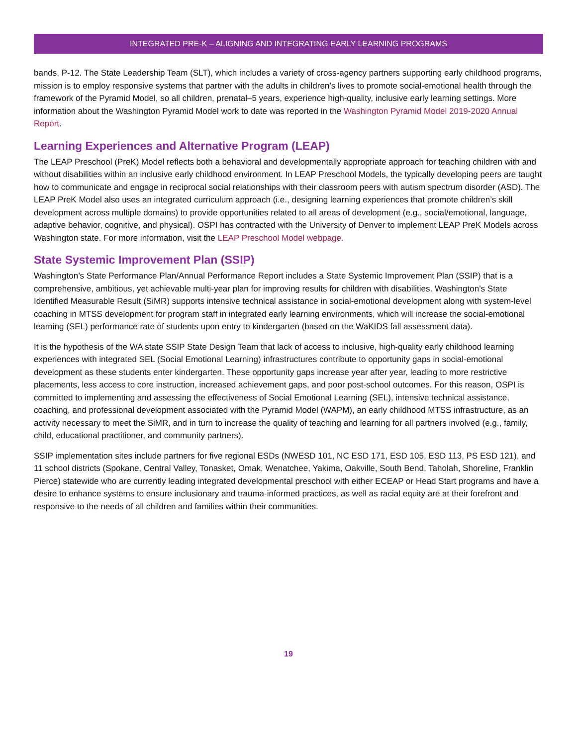INTEGRATED PRE-K – ALIGNING AND INTEGRATING EARLY LEARNING PROGRAMS
bands, P-12. The State Leadership Team (SLT), which includes a variety of cross-agency partners supporting early childhood programs, mission is to employ responsive systems that partner with the adults in children’s lives to promote social-emotional health through the framework of the Pyramid Model, so all children, prenatal–5 years, experience high-quality, inclusive early learning settings. More information about the Washington Pyramid Model work to date was reported in the Washington Pyramid Model 2019-2020 Annual Report.
Learning Experiences and Alternative Program (LEAP)
The LEAP Preschool (PreK) Model reflects both a behavioral and developmentally appropriate approach for teaching children with and without disabilities within an inclusive early childhood environment. In LEAP Preschool Models, the typically developing peers are taught how to communicate and engage in reciprocal social relationships with their classroom peers with autism spectrum disorder (ASD). The LEAP PreK Model also uses an integrated curriculum approach (i.e., designing learning experiences that promote children’s skill development across multiple domains) to provide opportunities related to all areas of development (e.g., social/emotional, language, adaptive behavior, cognitive, and physical). OSPI has contracted with the University of Denver to implement LEAP PreK Models across Washington state. For more information, visit the LEAP Preschool Model webpage.
State Systemic Improvement Plan (SSIP)
Washington’s State Performance Plan/Annual Performance Report includes a State Systemic Improvement Plan (SSIP) that is a comprehensive, ambitious, yet achievable multi-year plan for improving results for children with disabilities. Washington’s State Identified Measurable Result (SiMR) supports intensive technical assistance in social-emotional development along with system-level coaching in MTSS development for program staff in integrated early learning environments, which will increase the social-emotional learning (SEL) performance rate of students upon entry to kindergarten (based on the WaKIDS fall assessment data).
It is the hypothesis of the WA state SSIP State Design Team that lack of access to inclusive, high-quality early childhood learning experiences with integrated SEL (Social Emotional Learning) infrastructures contribute to opportunity gaps in social-emotional development as these students enter kindergarten. These opportunity gaps increase year after year, leading to more restrictive placements, less access to core instruction, increased achievement gaps, and poor post-school outcomes. For this reason, OSPI is committed to implementing and assessing the effectiveness of Social Emotional Learning (SEL), intensive technical assistance, coaching, and professional development associated with the Pyramid Model (WAPM), an early childhood MTSS infrastructure, as an activity necessary to meet the SiMR, and in turn to increase the quality of teaching and learning for all partners involved (e.g., family, child, educational practitioner, and community partners).
SSIP implementation sites include partners for five regional ESDs (NWESD 101, NC ESD 171, ESD 105, ESD 113, PS ESD 121), and 11 school districts (Spokane, Central Valley, Tonasket, Omak, Wenatchee, Yakima, Oakville, South Bend, Taholah, Shoreline, Franklin Pierce) statewide who are currently leading integrated developmental preschool with either ECEAP or Head Start programs and have a desire to enhance systems to ensure inclusionary and trauma-informed practices, as well as racial equity are at their forefront and responsive to the needs of all children and families within their communities.
19